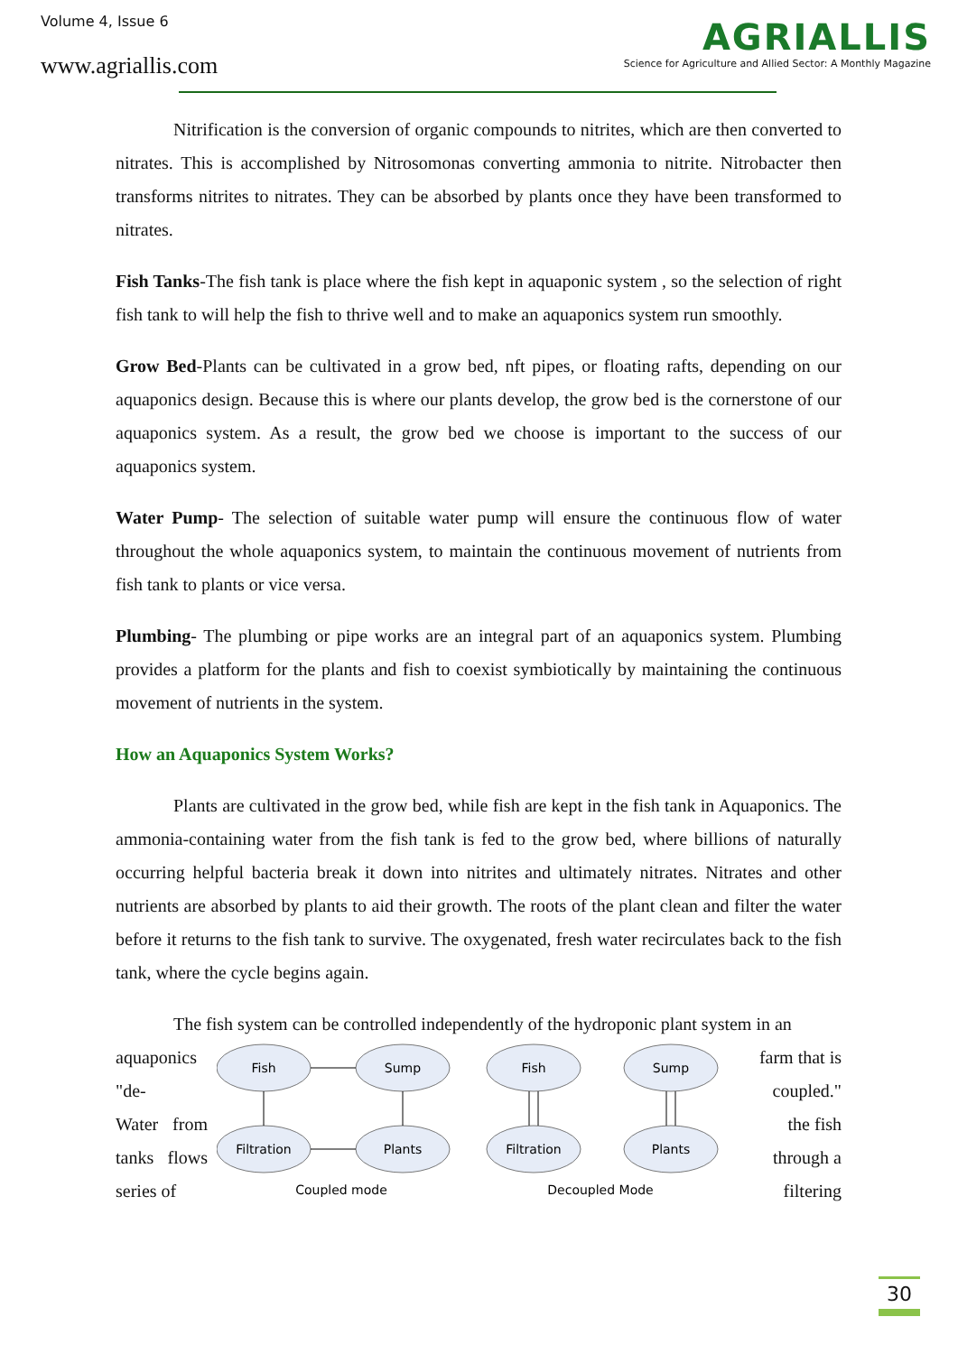Volume 4, Issue 6
www.agriallis.com
AGRIALLIS
Science for Agriculture and Allied Sector: A Monthly Magazine
Nitrification is the conversion of organic compounds to nitrites, which are then converted to nitrates. This is accomplished by Nitrosomonas converting ammonia to nitrite. Nitrobacter then transforms nitrites to nitrates. They can be absorbed by plants once they have been transformed to nitrates.
Fish Tanks-The fish tank is place where the fish kept in aquaponic system , so the selection of right fish tank to will help the fish to thrive well and to make an aquaponics system run smoothly.
Grow Bed-Plants can be cultivated in a grow bed, nft pipes, or floating rafts, depending on our aquaponics design. Because this is where our plants develop, the grow bed is the cornerstone of our aquaponics system. As a result, the grow bed we choose is important to the success of our aquaponics system.
Water Pump- The selection of suitable water pump will ensure the continuous flow of water throughout the whole aquaponics system, to maintain the continuous movement of nutrients from fish tank to plants or vice versa.
Plumbing- The plumbing or pipe works are an integral part of an aquaponics system. Plumbing provides a platform for the plants and fish to coexist symbiotically by maintaining the continuous movement of nutrients in the system.
How an Aquaponics System Works?
Plants are cultivated in the grow bed, while fish are kept in the fish tank in Aquaponics. The ammonia-containing water from the fish tank is fed to the grow bed, where billions of naturally occurring helpful bacteria break it down into nitrites and ultimately nitrates. Nitrates and other nutrients are absorbed by plants to aid their growth. The roots of the plant clean and filter the water before it returns to the fish tank to survive. The oxygenated, fresh water recirculates back to the fish tank, where the cycle begins again.
The fish system can be controlled independently of the hydroponic plant system in an
aquaponics "de-
Water from tanks flows series of
Fish
Sump
Filtration
Plants
Fish
Sump
Filtration
Plants
Coupled mode
Decoupled Mode
farm that is coupled."
the fish through a filtering
30